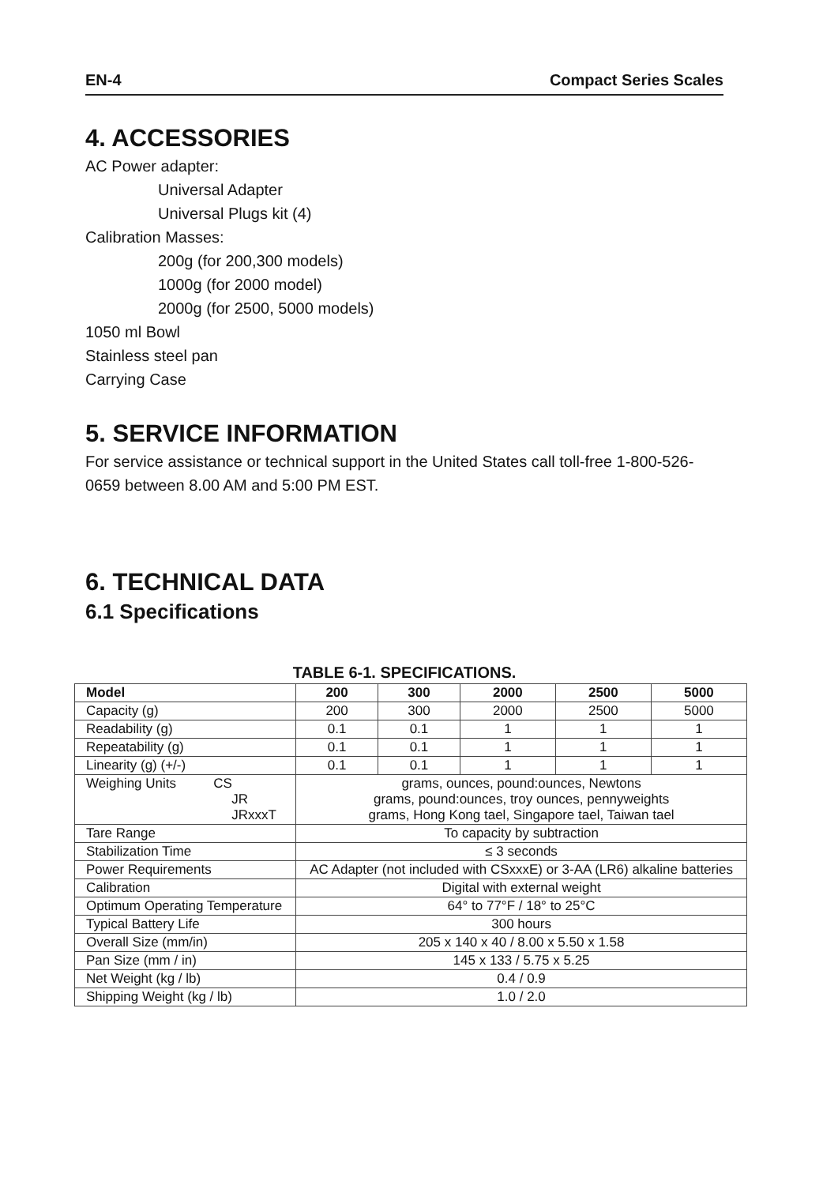EN-4 Compact Series Scales
4. ACCESSORIES
AC Power adapter:
Universal Adapter
Universal Plugs kit (4)
Calibration Masses:
200g (for 200,300 models)
1000g (for 2000 model)
2000g (for 2500, 5000 models)
1050 ml Bowl
Stainless steel pan
Carrying Case
5. SERVICE INFORMATION
For service assistance or technical support in the United States call toll-free 1-800-526-0659 between 8.00 AM and 5:00 PM EST.
6. TECHNICAL DATA
6.1 Specifications
TABLE 6-1. SPECIFICATIONS.
| Model | 200 | 300 | 2000 | 2500 | 5000 |
| --- | --- | --- | --- | --- | --- |
| Capacity (g) | 200 | 300 | 2000 | 2500 | 5000 |
| Readability (g) | 0.1 | 0.1 | 1 | 1 | 1 |
| Repeatability (g) | 0.1 | 0.1 | 1 | 1 | 1 |
| Linearity (g) (+/-) | 0.1 | 0.1 | 1 | 1 | 1 |
| Weighing Units CS JR JRxxxT | grams, ounces, pound:ounces, Newtons grams, pound:ounces, troy ounces, pennyweights grams, Hong Kong tael, Singapore tael, Taiwan tael | | | | |
| Tare Range | To capacity by subtraction | | | | |
| Stabilization Time | ≤ 3 seconds | | | | |
| Power Requirements | AC Adapter (not included with CSxxxE) or 3-AA (LR6) alkaline batteries | | | | |
| Calibration | Digital with external weight | | | | |
| Optimum Operating Temperature | 64° to 77°F / 18° to 25°C | | | | |
| Typical Battery Life | 300 hours | | | | |
| Overall Size (mm/in) | 205 x 140 x 40 / 8.00 x 5.50 x 1.58 | | | | |
| Pan Size (mm / in) | 145 x 133 / 5.75 x 5.25 | | | | |
| Net Weight (kg / lb) | 0.4 / 0.9 | | | | |
| Shipping Weight (kg / lb) | 1.0 / 2.0 | | | | |